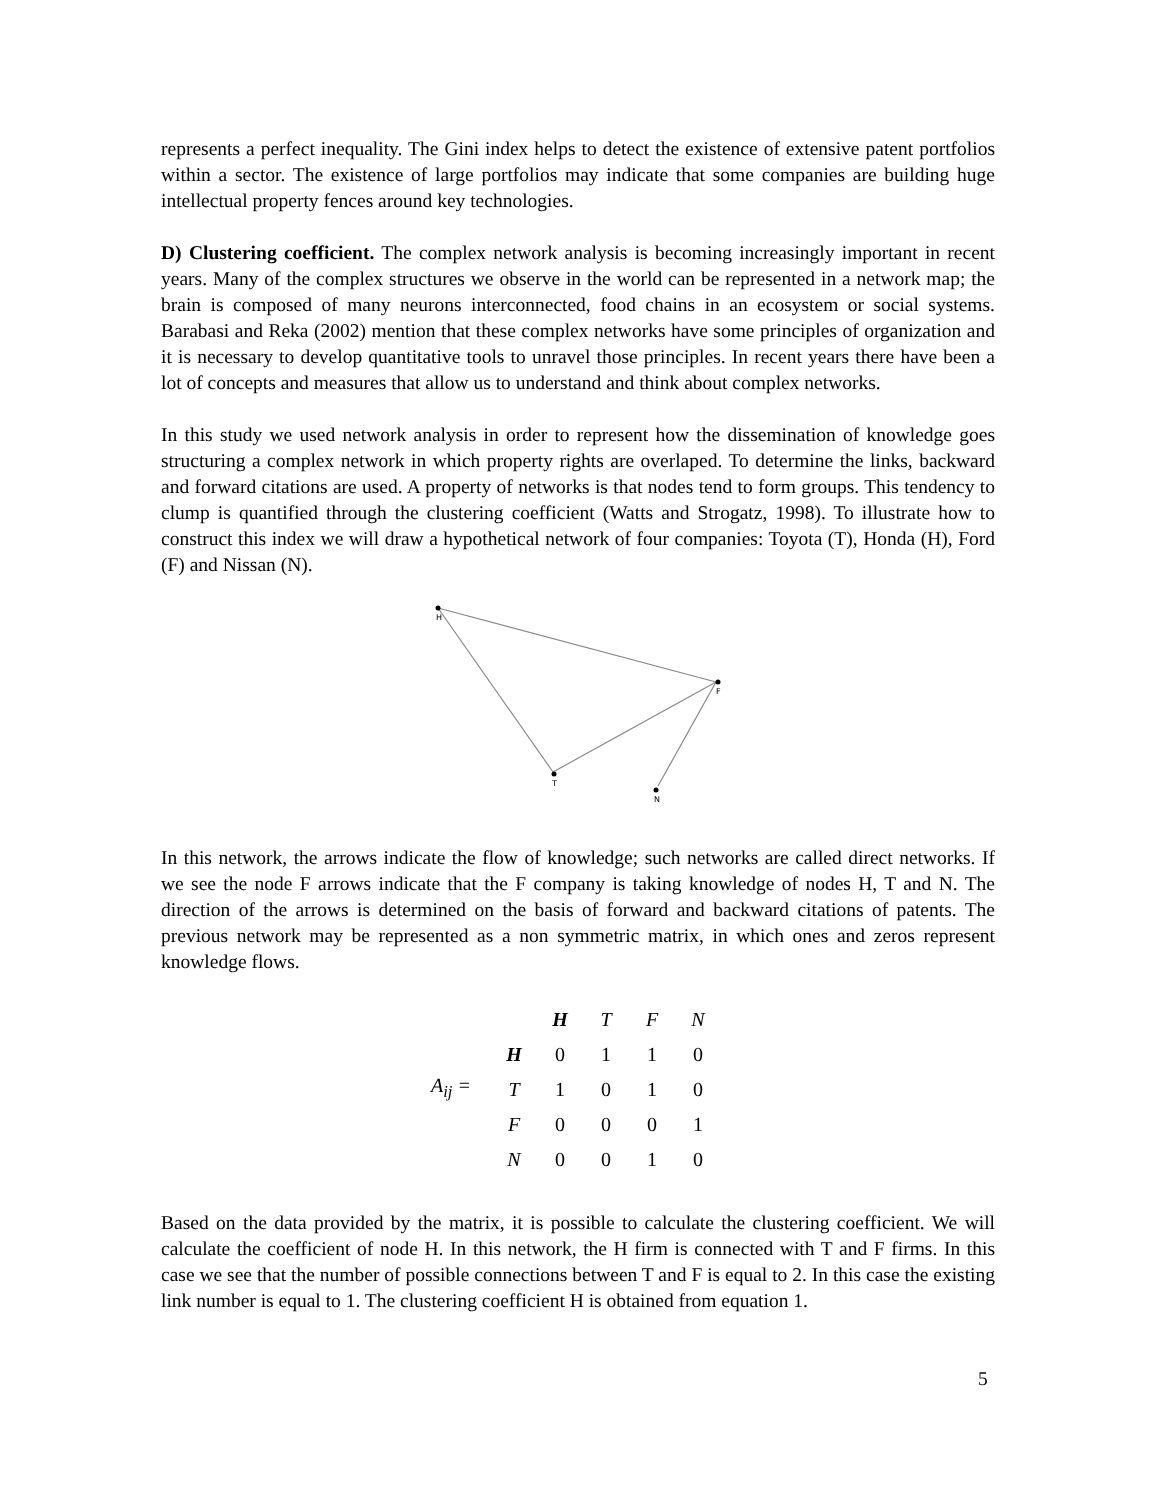represents a perfect inequality. The Gini index helps to detect the existence of extensive patent portfolios within a sector. The existence of large portfolios may indicate that some companies are building huge intellectual property fences around key technologies.
D) Clustering coefficient. The complex network analysis is becoming increasingly important in recent years. Many of the complex structures we observe in the world can be represented in a network map; the brain is composed of many neurons interconnected, food chains in an ecosystem or social systems. Barabasi and Reka (2002) mention that these complex networks have some principles of organization and it is necessary to develop quantitative tools to unravel those principles. In recent years there have been a lot of concepts and measures that allow us to understand and think about complex networks.
In this study we used network analysis in order to represent how the dissemination of knowledge goes structuring a complex network in which property rights are overlaped. To determine the links, backward and forward citations are used. A property of networks is that nodes tend to form groups. This tendency to clump is quantified through the clustering coefficient (Watts and Strogatz, 1998). To illustrate how to construct this index we will draw a hypothetical network of four companies: Toyota (T), Honda (H), Ford (F) and Nissan (N).
H
F
T
N
In this network, the arrows indicate the flow of knowledge; such networks are called direct networks. If we see the node F arrows indicate that the F company is taking knowledge of nodes H, T and N. The direction of the arrows is determined on the basis of forward and backward citations of patents. The previous network may be represented as a non symmetric matrix, in which ones and zeros represent knowledge flows.
A<sub>ij</sub> =
| | H | T | F | N |
| H | 0 | 1 | 1 | 0 |
| T | 1 | 0 | 1 | 0 |
| F | 0 | 0 | 0 | 1 |
| N | 0 | 0 | 1 | 0 |
Based on the data provided by the matrix, it is possible to calculate the clustering coefficient. We will calculate the coefficient of node H. In this network, the H firm is connected with T and F firms. In this case we see that the number of possible connections between T and F is equal to 2. In this case the existing link number is equal to 1. The clustering coefficient H is obtained from equation 1.
5